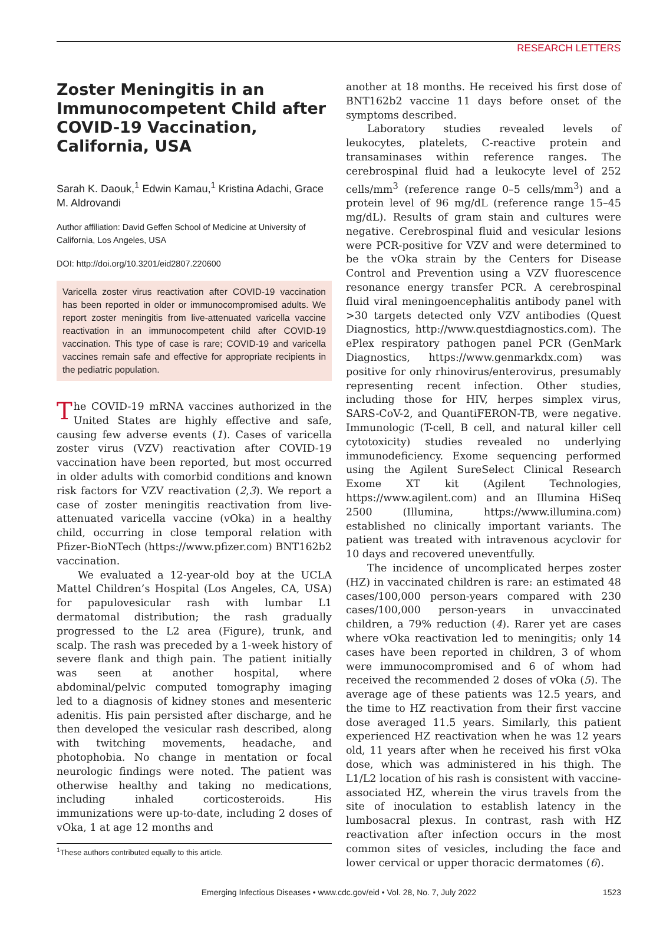RESEARCH LETTERS
Zoster Meningitis in an Immunocompetent Child after COVID-19 Vaccination, California, USA
Sarah K. Daouk,<sup>1</sup> Edwin Kamau,<sup>1</sup> Kristina Adachi, Grace M. Aldrovandi
Author affiliation: David Geffen School of Medicine at University of California, Los Angeles, USA
DOI: http://doi.org/10.3201/eid2807.220600
Varicella zoster virus reactivation after COVID-19 vaccination has been reported in older or immunocompromised adults. We report zoster meningitis from live-attenuated varicella vaccine reactivation in an immunocompetent child after COVID-19 vaccination. This type of case is rare; COVID-19 and varicella vaccines remain safe and effective for appropriate recipients in the pediatric population.
The COVID-19 mRNA vaccines authorized in the United States are highly effective and safe, causing few adverse events (1). Cases of varicella zoster virus (VZV) reactivation after COVID-19 vaccination have been reported, but most occurred in older adults with comorbid conditions and known risk factors for VZV reactivation (2,3). We report a case of zoster meningitis reactivation from live-attenuated varicella vaccine (vOka) in a healthy child, occurring in close temporal relation with Pfizer-BioNTech (https://www.pfizer.com) BNT162b2 vaccination.
We evaluated a 12-year-old boy at the UCLA Mattel Children’s Hospital (Los Angeles, CA, USA) for papulovesicular rash with lumbar L1 dermatomal distribution; the rash gradually progressed to the L2 area (Figure), trunk, and scalp. The rash was preceded by a 1-week history of severe flank and thigh pain. The patient initially was seen at another hospital, where abdominal/pelvic computed tomography imaging led to a diagnosis of kidney stones and mesenteric adenitis. His pain persisted after discharge, and he then developed the vesicular rash described, along with twitching movements, headache, and photophobia. No change in mentation or focal neurologic findings were noted. The patient was otherwise healthy and taking no medications, including inhaled corticosteroids. His immunizations were up-to-date, including 2 doses of vOka, 1 at age 12 months and
<sup>1</sup> These authors contributed equally to this article.
another at 18 months. He received his first dose of BNT162b2 vaccine 11 days before onset of the symptoms described.
Laboratory studies revealed levels of leukocytes, platelets, C-reactive protein and transaminases within reference ranges. The cerebrospinal fluid had a leukocyte level of 252 cells/mm<sup>3</sup> (reference range 0–5 cells/mm<sup>3</sup>) and a protein level of 96 mg/dL (reference range 15–45 mg/dL). Results of gram stain and cultures were negative. Cerebrospinal fluid and vesicular lesions were PCR-positive for VZV and were determined to be the vOka strain by the Centers for Disease Control and Prevention using a VZV fluorescence resonance energy transfer PCR. A cerebrospinal fluid viral meningoencephalitis antibody panel with >30 targets detected only VZV antibodies (Quest Diagnostics, http://www.questdiagnostics.com). The ePlex respiratory pathogen panel PCR (GenMark Diagnostics, https://www.genmarkdx.com) was positive for only rhinovirus/enterovirus, presumably representing recent infection. Other studies, including those for HIV, herpes simplex virus, SARS-CoV-2, and QuantiFERON-TB, were negative. Immunologic (T-cell, B cell, and natural killer cell cytotoxicity) studies revealed no underlying immunodeficiency. Exome sequencing performed using the Agilent SureSelect Clinical Research Exome XT kit (Agilent Technologies, https://www.agilent.com) and an Illumina HiSeq 2500 (Illumina, https://www.illumina.com) established no clinically important variants. The patient was treated with intravenous acyclovir for 10 days and recovered uneventfully.
The incidence of uncomplicated herpes zoster (HZ) in vaccinated children is rare: an estimated 48 cases/100,000 person-years compared with 230 cases/100,000 person-years in unvaccinated children, a 79% reduction (4). Rarer yet are cases where vOka reactivation led to meningitis; only 14 cases have been reported in children, 3 of whom were immunocompromised and 6 of whom had received the recommended 2 doses of vOka (5). The average age of these patients was 12.5 years, and the time to HZ reactivation from their first vaccine dose averaged 11.5 years. Similarly, this patient experienced HZ reactivation when he was 12 years old, 11 years after when he received his first vOka dose, which was administered in his thigh. The L1/L2 location of his rash is consistent with vaccine-associated HZ, wherein the virus travels from the site of inoculation to establish latency in the lumbosacral plexus. In contrast, rash with HZ reactivation after infection occurs in the most common sites of vesicles, including the face and lower cervical or upper thoracic dermatomes (6).
Emerging Infectious Diseases • www.cdc.gov/eid • Vol. 28, No. 7, July 2022 1523